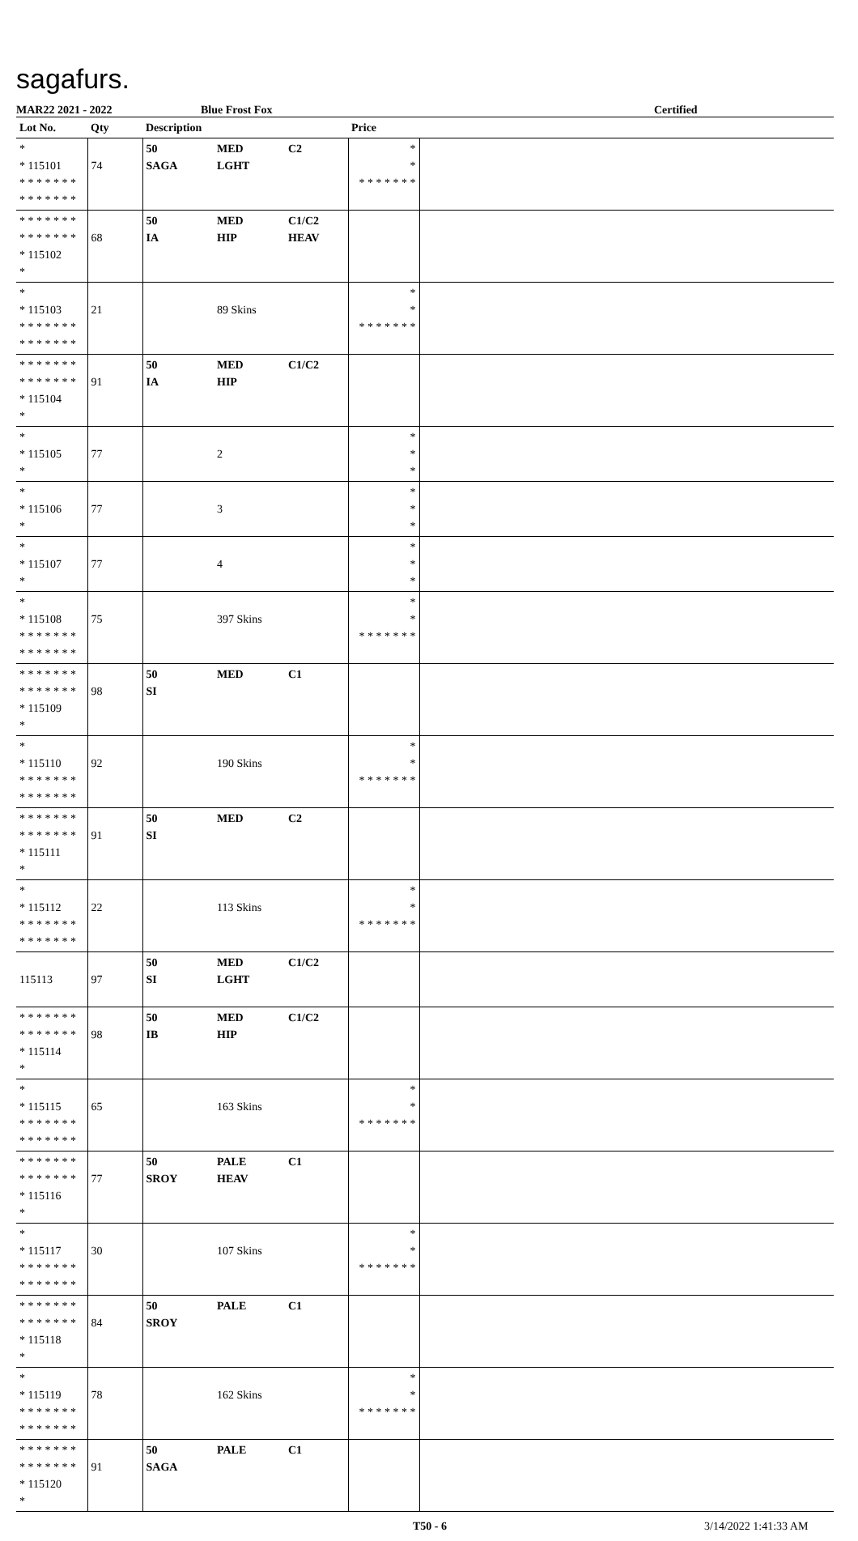sagafurs.
MAR22 2021 - 2022 Blue Frost Fox Certified
| Lot No. | Qty | Description | | | Price | |
| --- | --- | --- | --- | --- | --- | --- |
| * * 115101 * * * * * * * * * * * * * * | 74 | 50 SAGA | MED LGHT | C2 | * * * * * * * * * | |
| * * * * * * * * * * * * * * * 115102 * | 68 | 50 IA | MED HIP | C1/C2 HEAV | | |
| * * 115103 * * * * * * * * * * * * * * | 21 | | 89 Skins | | * * * * * * * * * | |
| * * * * * * * * * * * * * * * 115104 * | 91 | 50 IA | MED HIP | C1/C2 | | |
| * * 115105 * | 77 | | 2 | | * * * | |
| * * 115106 * | 77 | | 3 | | * * * | |
| * * 115107 * | 77 | | 4 | | * * * | |
| * * 115108 * * * * * * * * * * * * * * | 75 | | 397 Skins | | * * * * * * * * * | |
| * * * * * * * * * * * * * * * 115109 * | 98 | 50 SI | MED | C1 | | |
| * * 115110 * * * * * * * * * * * * * * | 92 | | 190 Skins | | * * * * * * * * * | |
| * * * * * * * * * * * * * * * 115111 * | 91 | 50 SI | MED | C2 | | |
| * * 115112 * * * * * * * * * * * * * * | 22 | | 113 Skins | | * * * * * * * * * | |
| 115113 | 97 | 50 SI | MED LGHT | C1/C2 | | |
| * * * * * * * * * * * * * * * 115114 * | 98 | 50 IB | MED HIP | C1/C2 | | |
| * * 115115 * * * * * * * * * * * * * * | 65 | | 163 Skins | | * * * * * * * * * | |
| * * * * * * * * * * * * * * * 115116 * | 77 | 50 SROY | PALE HEAV | C1 | | |
| * * 115117 * * * * * * * * * * * * * * | 30 | | 107 Skins | | * * * * * * * * * | |
| * * * * * * * * * * * * * * * 115118 * | 84 | 50 SROY | PALE | C1 | | |
| * * 115119 * * * * * * * * * * * * * * | 78 | | 162 Skins | | * * * * * * * * * | |
| * * * * * * * * * * * * * * * 115120 * | 91 | 50 SAGA | PALE | C1 | | |
T50 - 6 3/14/2022 1:41:33 AM